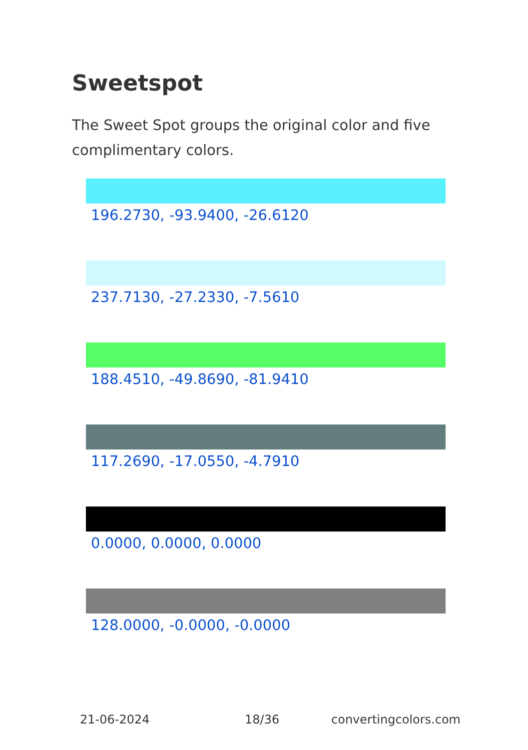Sweetspot
The Sweet Spot groups the original color and five complimentary colors.
196.2730, -93.9400, -26.6120
237.7130, -27.2330, -7.5610
188.4510, -49.8690, -81.9410
117.2690, -17.0550, -4.7910
0.0000, 0.0000, 0.0000
128.0000, -0.0000, -0.0000
21-06-2024 18/36 convertingcolors.com